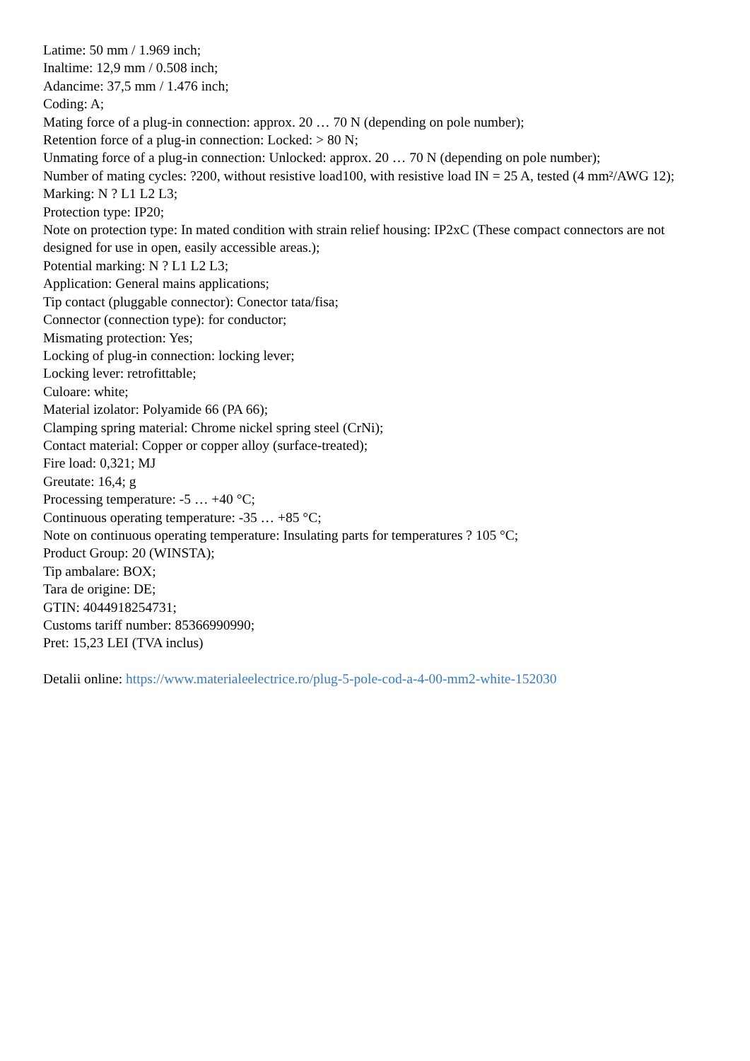Latime: 50 mm / 1.969 inch;
Inaltime: 12,9 mm / 0.508 inch;
Adancime: 37,5 mm / 1.476 inch;
Coding: A;
Mating force of a plug-in connection: approx. 20 … 70 N (depending on pole number);
Retention force of a plug-in connection: Locked: > 80 N;
Unmating force of a plug-in connection: Unlocked: approx. 20 … 70 N (depending on pole number);
Number of mating cycles: ?200, without resistive load100, with resistive load IN = 25 A, tested (4 mm²/AWG 12);
Marking: N ? L1 L2 L3;
Protection type: IP20;
Note on protection type: In mated condition with strain relief housing: IP2xC (These compact connectors are not designed for use in open, easily accessible areas.);
Potential marking: N ? L1 L2 L3;
Application: General mains applications;
Tip contact (pluggable connector): Conector tata/fisa;
Connector (connection type): for conductor;
Mismating protection: Yes;
Locking of plug-in connection: locking lever;
Locking lever: retrofittable;
Culoare: white;
Material izolator: Polyamide 66 (PA 66);
Clamping spring material: Chrome nickel spring steel (CrNi);
Contact material: Copper or copper alloy (surface-treated);
Fire load: 0,321; MJ
Greutate: 16,4; g
Processing temperature: -5 … +40 °C;
Continuous operating temperature: -35 … +85 °C;
Note on continuous operating temperature: Insulating parts for temperatures ? 105 °C;
Product Group: 20 (WINSTA);
Tip ambalare: BOX;
Tara de origine: DE;
GTIN: 4044918254731;
Customs tariff number: 85366990990;
Pret: 15,23 LEI (TVA inclus)
Detalii online: https://www.materialeelectrice.ro/plug-5-pole-cod-a-4-00-mm2-white-152030